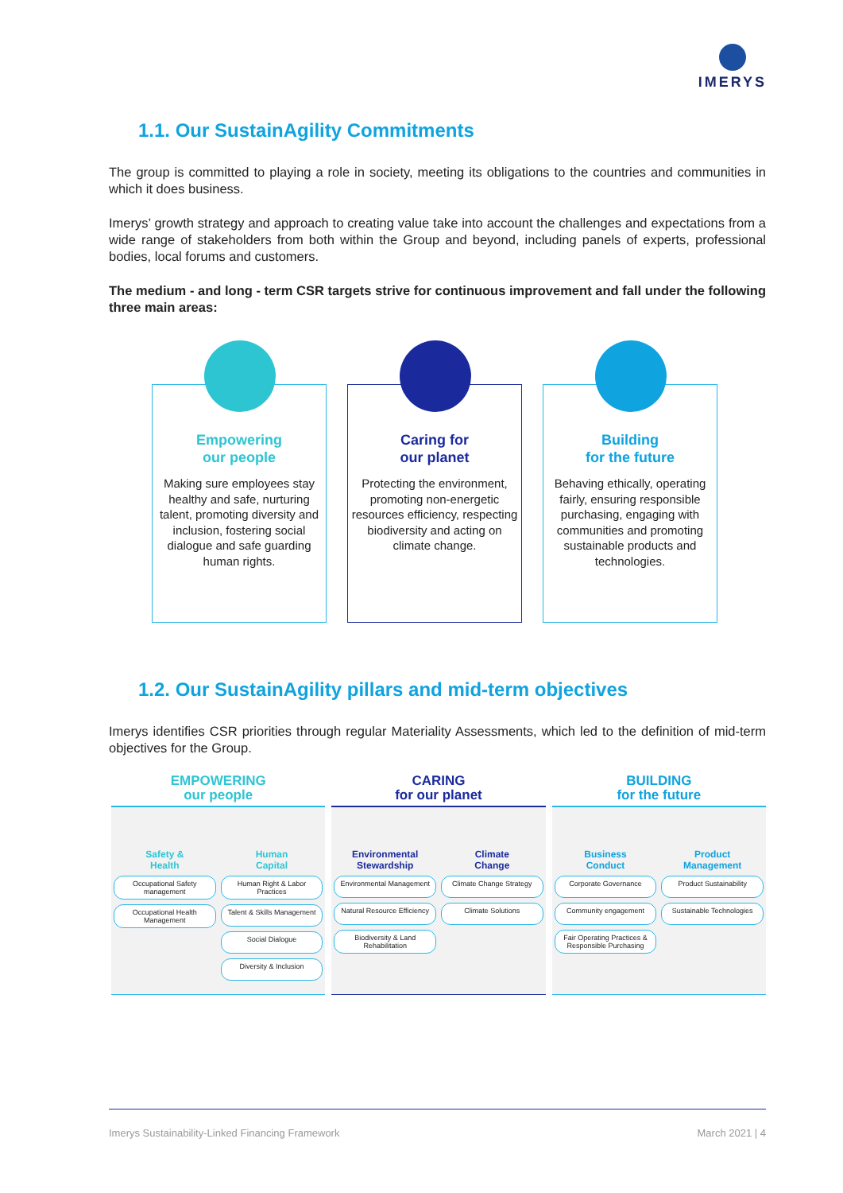IMERYS
1.1. Our SustainAgility Commitments
The group is committed to playing a role in society, meeting its obligations to the countries and communities in which it does business.
Imerys’ growth strategy and approach to creating value take into account the challenges and expectations from a wide range of stakeholders from both within the Group and beyond, including panels of experts, professional bodies, local forums and customers.
The medium - and long - term CSR targets strive for continuous improvement and fall under the following three main areas:
Empowering
our people
Making sure employees stay healthy and safe, nurturing talent, promoting diversity and inclusion, fostering social dialogue and safe guarding human rights.
Caring for
our planet
Protecting the environment, promoting non-energetic resources efficiency, respecting biodiversity and acting on climate change.
Building
for the future
Behaving ethically, operating fairly, ensuring responsible purchasing, engaging with communities and promoting sustainable products and technologies.
1.2. Our SustainAgility pillars and mid-term objectives
Imerys identifies CSR priorities through regular Materiality Assessments, which led to the definition of mid-term objectives for the Group.
EMPOWERING
our people
Safety &
Health
Occupational Safety management
Occupational Health Management
Human
Capital
Human Right & Labor Practices
Talent & Skills Management
Social Dialogue
Diversity & Inclusion
CARING
for our planet
Environmental
Stewardship
Environmental Management
Natural Resource Efficiency
Biodiversity & Land Rehabilitation
Climate
Change
Climate Change Strategy
Climate Solutions
BUILDING
for the future
Business
Conduct
Corporate Governance
Community engagement
Fair Operating Practices & Responsible Purchasing
Product
Management
Product Sustainability
Sustainable Technologies
Imerys Sustainability-Linked Financing Framework March 2021 | 4